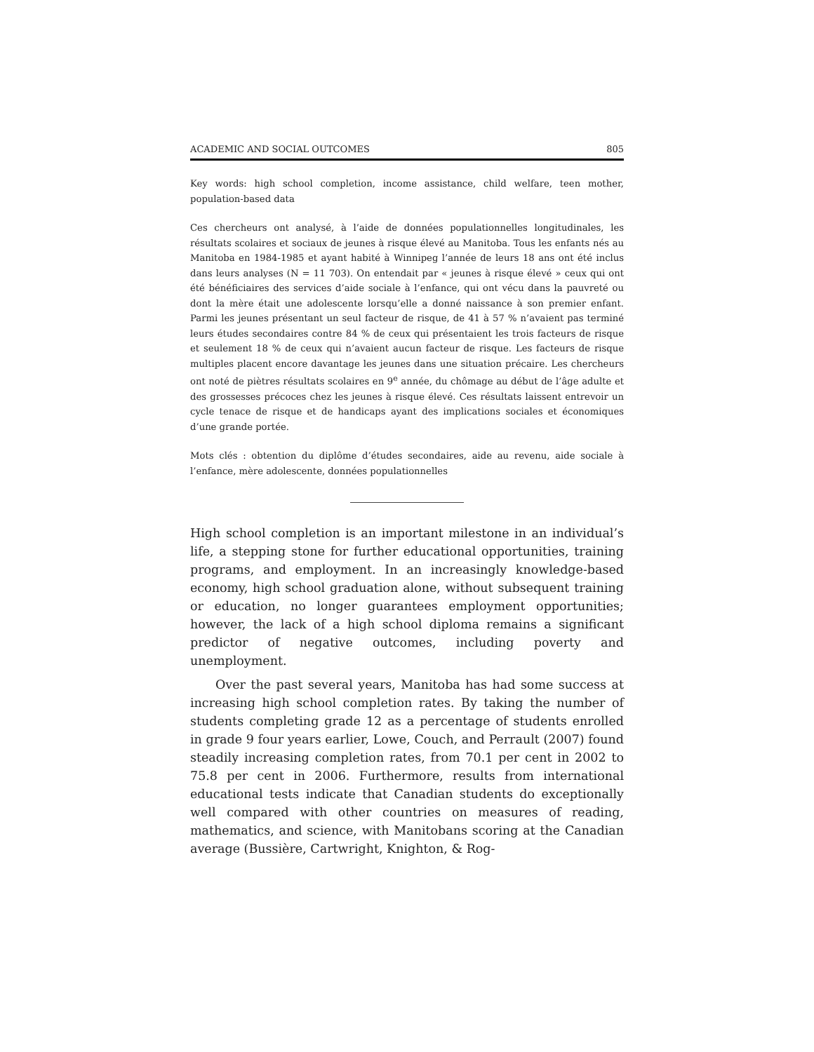ACADEMIC AND SOCIAL OUTCOMES 805
Key words: high school completion, income assistance, child welfare, teen mother, population-based data
Ces chercheurs ont analysé, à l’aide de données populationnelles longitudinales, les résultats scolaires et sociaux de jeunes à risque élevé au Manitoba. Tous les enfants nés au Manitoba en 1984-1985 et ayant habité à Winnipeg l’année de leurs 18 ans ont été inclus dans leurs analyses (N = 11 703). On entendait par « jeunes à risque élevé » ceux qui ont été bénéficiaires des services d’aide sociale à l’enfance, qui ont vécu dans la pauvreté ou dont la mère était une adolescente lorsqu’elle a donné naissance à son premier enfant. Parmi les jeunes présentant un seul facteur de risque, de 41 à 57 % n’avaient pas terminé leurs études secondaires contre 84 % de ceux qui présentaient les trois facteurs de risque et seulement 18 % de ceux qui n’avaient aucun facteur de risque. Les facteurs de risque multiples placent encore davantage les jeunes dans une situation précaire. Les chercheurs ont noté de piètres résultats scolaires en 9<sup>e</sup> année, du chômage au début de l’âge adulte et des grossesses précoces chez les jeunes à risque élevé. Ces résultats laissent entrevoir un cycle tenace de risque et de handicaps ayant des implications sociales et économiques d’une grande portée.
Mots clés : obtention du diplôme d’études secondaires, aide au revenu, aide sociale à l’enfance, mère adolescente, données populationnelles
High school completion is an important milestone in an individual’s life, a stepping stone for further educational opportunities, training programs, and employment. In an increasingly knowledge-based economy, high school graduation alone, without subsequent training or education, no longer guarantees employment opportunities; however, the lack of a high school diploma remains a significant predictor of negative outcomes, including poverty and unemployment.
Over the past several years, Manitoba has had some success at increasing high school completion rates. By taking the number of students completing grade 12 as a percentage of students enrolled in grade 9 four years earlier, Lowe, Couch, and Perrault (2007) found steadily increasing completion rates, from 70.1 per cent in 2002 to 75.8 per cent in 2006. Furthermore, results from international educational tests indicate that Canadian students do exceptionally well compared with other countries on measures of reading, mathematics, and science, with Manitobans scoring at the Canadian average (Bussière, Cartwright, Knighton, & Rog-